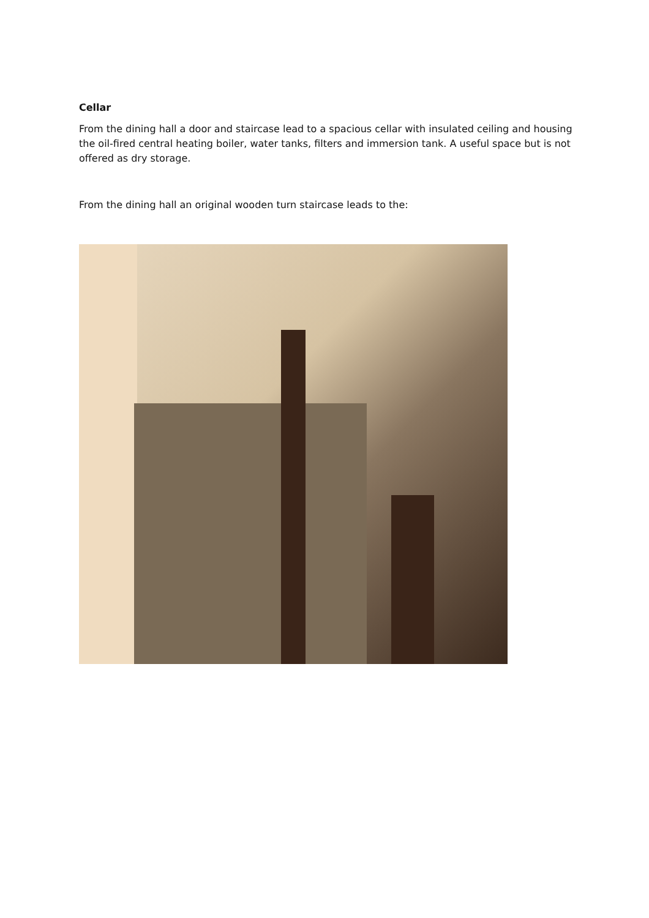Cellar
From the dining hall a door and staircase lead to a spacious cellar with insulated ceiling and housing the oil-fired central heating boiler, water tanks, filters and immersion tank. A useful space but is not offered as dry storage.
From the dining hall an original wooden turn staircase leads to the: